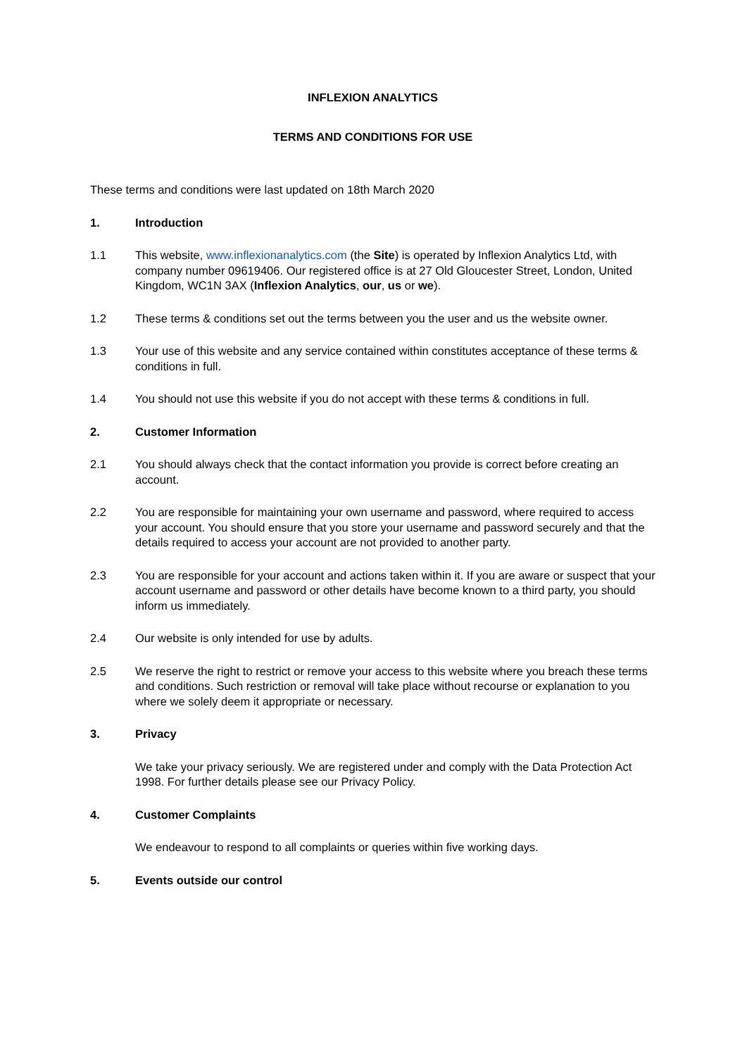INFLEXION ANALYTICS
TERMS AND CONDITIONS FOR USE
These terms and conditions were last updated on 18th March 2020
1. Introduction
1.1 This website, www.inflexionanalytics.com (the Site) is operated by Inflexion Analytics Ltd, with company number 09619406. Our registered office is at 27 Old Gloucester Street, London, United Kingdom, WC1N 3AX (Inflexion Analytics, our, us or we).
1.2 These terms & conditions set out the terms between you the user and us the website owner.
1.3 Your use of this website and any service contained within constitutes acceptance of these terms & conditions in full.
1.4 You should not use this website if you do not accept with these terms & conditions in full.
2. Customer Information
2.1 You should always check that the contact information you provide is correct before creating an account.
2.2 You are responsible for maintaining your own username and password, where required to access your account. You should ensure that you store your username and password securely and that the details required to access your account are not provided to another party.
2.3 You are responsible for your account and actions taken within it. If you are aware or suspect that your account username and password or other details have become known to a third party, you should inform us immediately.
2.4 Our website is only intended for use by adults.
2.5 We reserve the right to restrict or remove your access to this website where you breach these terms and conditions. Such restriction or removal will take place without recourse or explanation to you where we solely deem it appropriate or necessary.
3. Privacy
We take your privacy seriously. We are registered under and comply with the Data Protection Act 1998. For further details please see our Privacy Policy.
4. Customer Complaints
We endeavour to respond to all complaints or queries within five working days.
5. Events outside our control